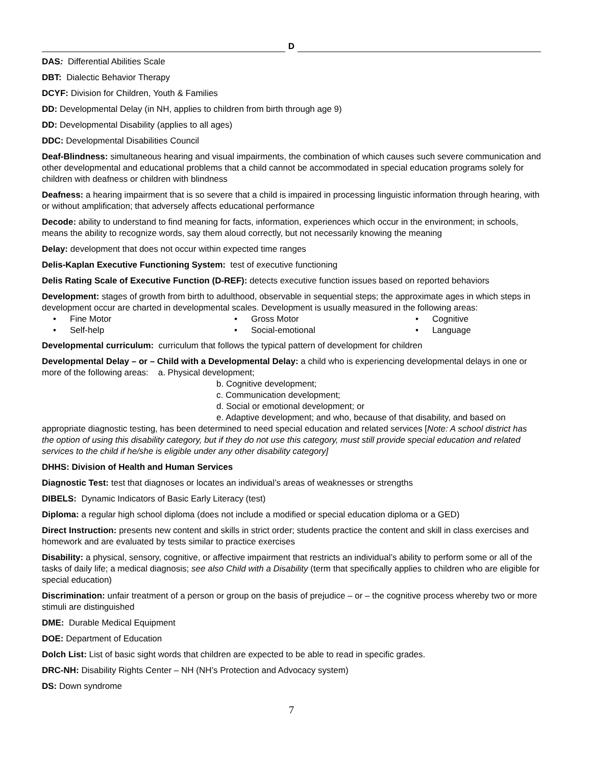D
DAS: Differential Abilities Scale
DBT: Dialectic Behavior Therapy
DCYF: Division for Children, Youth & Families
DD: Developmental Delay (in NH, applies to children from birth through age 9)
DD: Developmental Disability (applies to all ages)
DDC: Developmental Disabilities Council
Deaf-Blindness: simultaneous hearing and visual impairments, the combination of which causes such severe communication and other developmental and educational problems that a child cannot be accommodated in special education programs solely for children with deafness or children with blindness
Deafness: a hearing impairment that is so severe that a child is impaired in processing linguistic information through hearing, with or without amplification; that adversely affects educational performance
Decode: ability to understand to find meaning for facts, information, experiences which occur in the environment; in schools, means the ability to recognize words, say them aloud correctly, but not necessarily knowing the meaning
Delay: development that does not occur within expected time ranges
Delis-Kaplan Executive Functioning System: test of executive functioning
Delis Rating Scale of Executive Function (D-REF): detects executive function issues based on reported behaviors
Development: stages of growth from birth to adulthood, observable in sequential steps; the approximate ages in which steps in development occur are charted in developmental scales. Development is usually measured in the following areas:
• Fine Motor
• Gross Motor
• Cognitive
• Self-help
• Social-emotional
• Language
Developmental curriculum: curriculum that follows the typical pattern of development for children
Developmental Delay – or – Child with a Developmental Delay: a child who is experiencing developmental delays in one or more of the following areas: a. Physical development;
b. Cognitive development;
c. Communication development;
d. Social or emotional development; or
e. Adaptive development; and who, because of that disability, and based on
appropriate diagnostic testing, has been determined to need special education and related services [Note: A school district has the option of using this disability category, but if they do not use this category, must still provide special education and related services to the child if he/she is eligible under any other disability category]
DHHS: Division of Health and Human Services
Diagnostic Test: test that diagnoses or locates an individual’s areas of weaknesses or strengths
DIBELS: Dynamic Indicators of Basic Early Literacy (test)
Diploma: a regular high school diploma (does not include a modified or special education diploma or a GED)
Direct Instruction: presents new content and skills in strict order; students practice the content and skill in class exercises and homework and are evaluated by tests similar to practice exercises
Disability: a physical, sensory, cognitive, or affective impairment that restricts an individual’s ability to perform some or all of the tasks of daily life; a medical diagnosis; see also Child with a Disability (term that specifically applies to children who are eligible for special education)
Discrimination: unfair treatment of a person or group on the basis of prejudice – or – the cognitive process whereby two or more stimuli are distinguished
DME: Durable Medical Equipment
DOE: Department of Education
Dolch List: List of basic sight words that children are expected to be able to read in specific grades.
DRC-NH: Disability Rights Center – NH (NH’s Protection and Advocacy system)
DS: Down syndrome
7